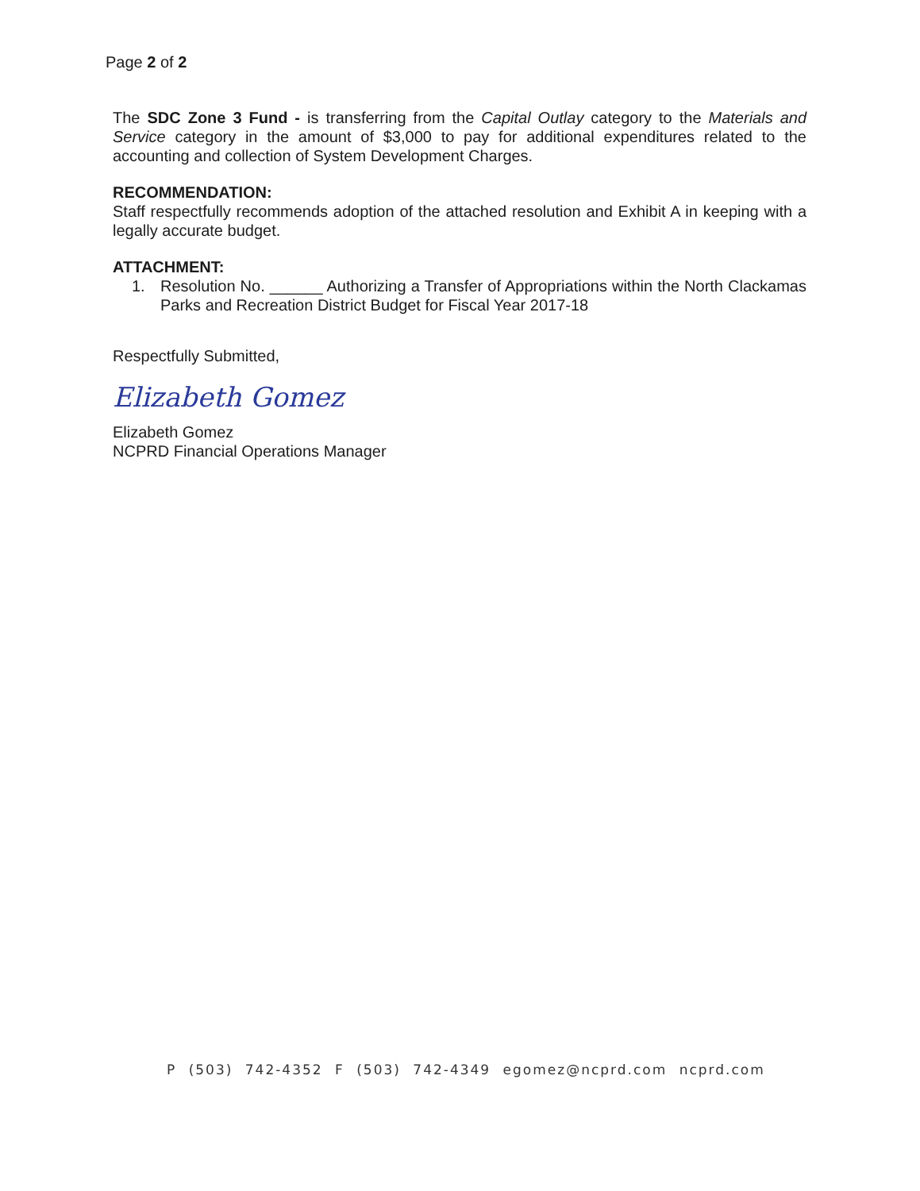Page 2 of 2
The SDC Zone 3 Fund - is transferring from the Capital Outlay category to the Materials and Service category in the amount of $3,000 to pay for additional expenditures related to the accounting and collection of System Development Charges.
RECOMMENDATION:
Staff respectfully recommends adoption of the attached resolution and Exhibit A in keeping with a legally accurate budget.
ATTACHMENT:
1. Resolution No. ______ Authorizing a Transfer of Appropriations within the North Clackamas Parks and Recreation District Budget for Fiscal Year 2017-18
Respectfully Submitted,
Elizabeth Gomez
Elizabeth Gomez
NCPRD Financial Operations Manager
P (503) 742-4352 F (503) 742-4349 egomez@ncprd.com ncprd.com